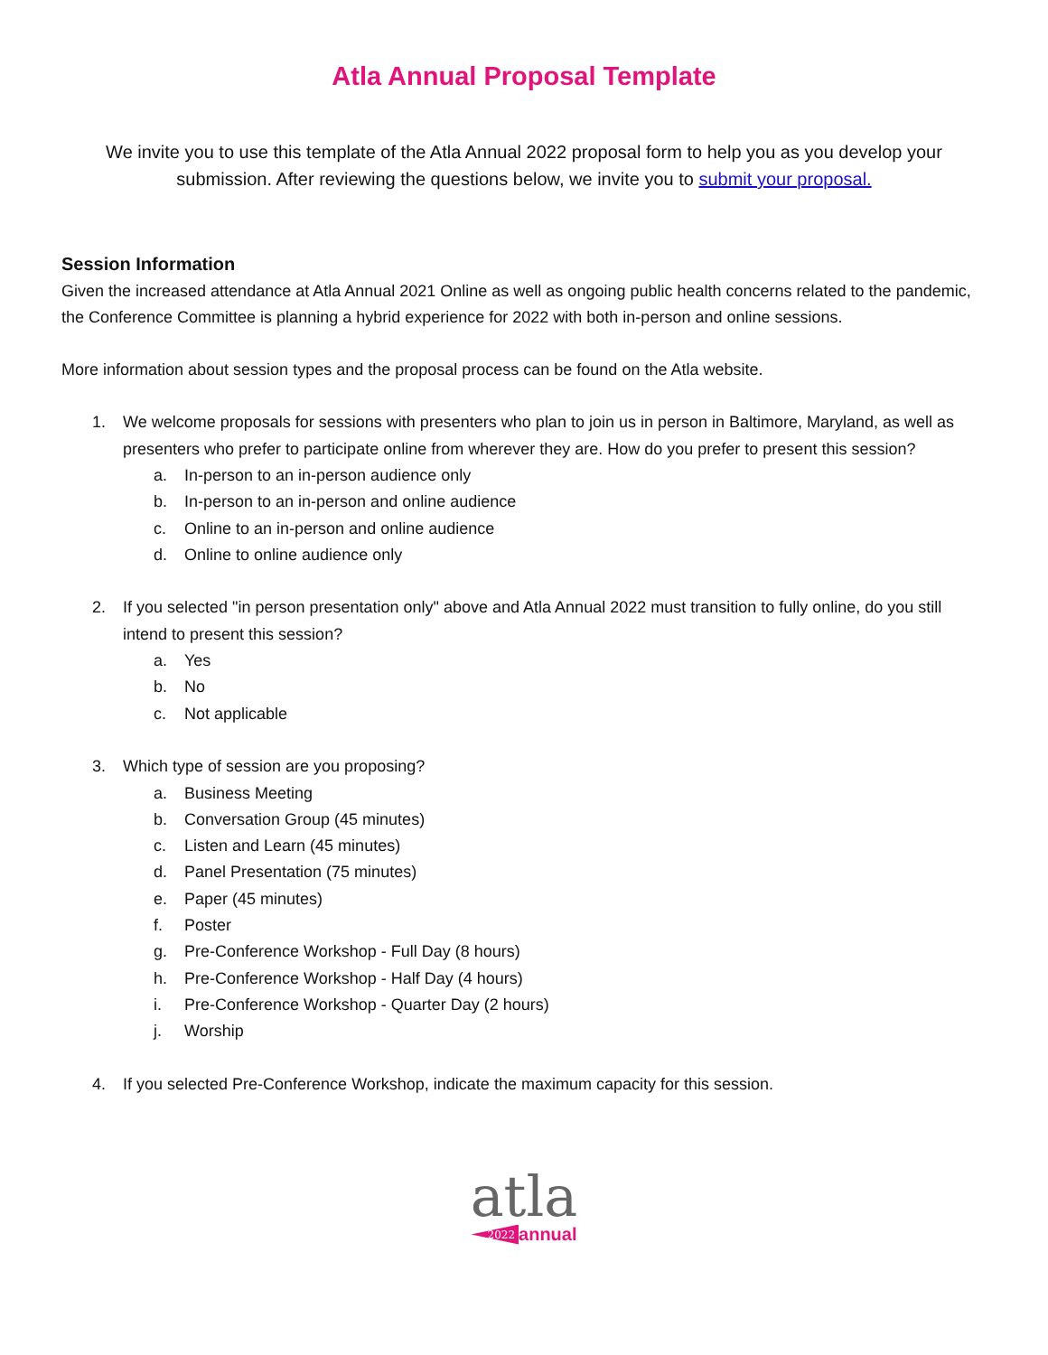Atla Annual Proposal Template
We invite you to use this template of the Atla Annual 2022 proposal form to help you as you develop your submission. After reviewing the questions below, we invite you to submit your proposal.
Session Information
Given the increased attendance at Atla Annual 2021 Online as well as ongoing public health concerns related to the pandemic, the Conference Committee is planning a hybrid experience for 2022 with both in-person and online sessions.
More information about session types and the proposal process can be found on the Atla website.
1. We welcome proposals for sessions with presenters who plan to join us in person in Baltimore, Maryland, as well as presenters who prefer to participate online from wherever they are. How do you prefer to present this session?
a. In-person to an in-person audience only
b. In-person to an in-person and online audience
c. Online to an in-person and online audience
d. Online to online audience only
2. If you selected "in person presentation only" above and Atla Annual 2022 must transition to fully online, do you still intend to present this session?
a. Yes
b. No
c. Not applicable
3. Which type of session are you proposing?
a. Business Meeting
b. Conversation Group (45 minutes)
c. Listen and Learn (45 minutes)
d. Panel Presentation (75 minutes)
e. Paper (45 minutes)
f. Poster
g. Pre-Conference Workshop - Full Day (8 hours)
h. Pre-Conference Workshop - Half Day (4 hours)
i. Pre-Conference Workshop - Quarter Day (2 hours)
j. Worship
4. If you selected Pre-Conference Workshop, indicate the maximum capacity for this session.
atla
2022 annual